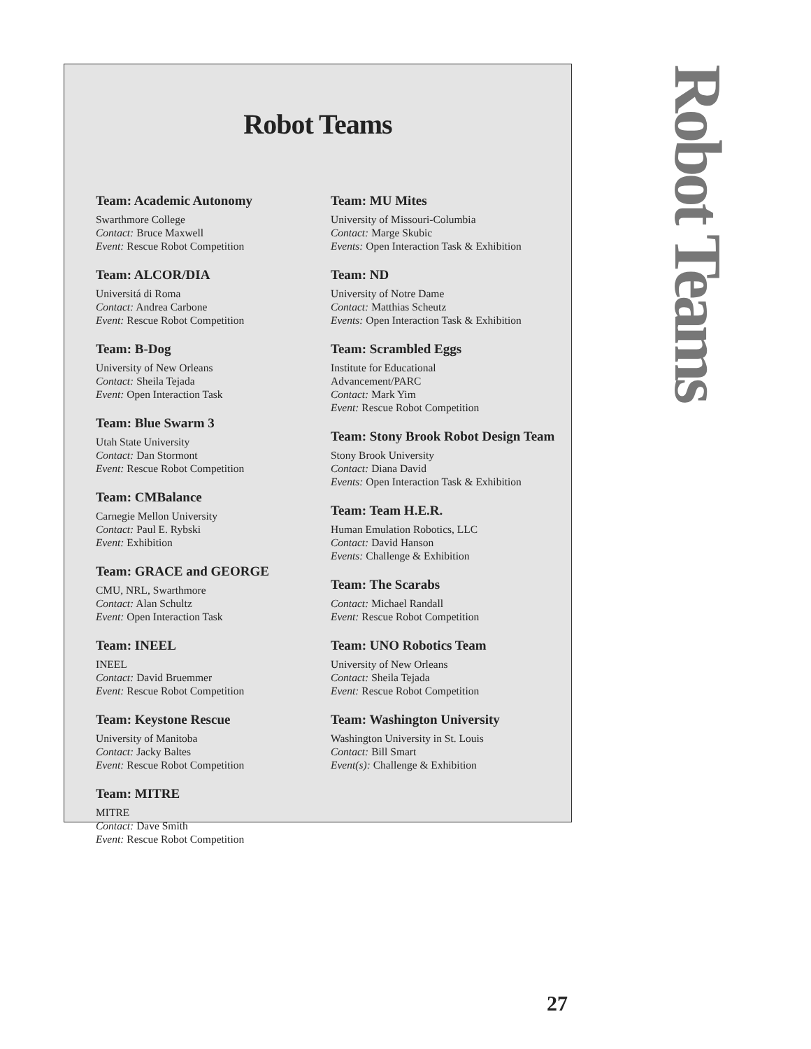Robot Teams
Team: Academic Autonomy
Swarthmore College
Contact: Bruce Maxwell
Event: Rescue Robot Competition
Team: ALCOR/DIA
Universitá di Roma
Contact: Andrea Carbone
Event: Rescue Robot Competition
Team: B-Dog
University of New Orleans
Contact: Sheila Tejada
Event: Open Interaction Task
Team: Blue Swarm 3
Utah State University
Contact: Dan Stormont
Event: Rescue Robot Competition
Team: CMBalance
Carnegie Mellon University
Contact: Paul E. Rybski
Event: Exhibition
Team: GRACE and GEORGE
CMU, NRL, Swarthmore
Contact: Alan Schultz
Event: Open Interaction Task
Team: INEEL
INEEL
Contact: David Bruemmer
Event: Rescue Robot Competition
Team: Keystone Rescue
University of Manitoba
Contact: Jacky Baltes
Event: Rescue Robot Competition
Team: MITRE
MITRE
Contact: Dave Smith
Event: Rescue Robot Competition
Team: MU Mites
University of Missouri-Columbia
Contact: Marge Skubic
Events: Open Interaction Task & Exhibition
Team: ND
University of Notre Dame
Contact: Matthias Scheutz
Events: Open Interaction Task & Exhibition
Team: Scrambled Eggs
Institute for Educational
Advancement/PARC
Contact: Mark Yim
Event: Rescue Robot Competition
Team: Stony Brook Robot Design Team
Stony Brook University
Contact: Diana David
Events: Open Interaction Task & Exhibition
Team: Team H.E.R.
Human Emulation Robotics, LLC
Contact: David Hanson
Events: Challenge & Exhibition
Team: The Scarabs
Contact: Michael Randall
Event: Rescue Robot Competition
Team: UNO Robotics Team
University of New Orleans
Contact: Sheila Tejada
Event: Rescue Robot Competition
Team: Washington University
Washington University in St. Louis
Contact: Bill Smart
Event(s): Challenge & Exhibition
Robot Teams
27